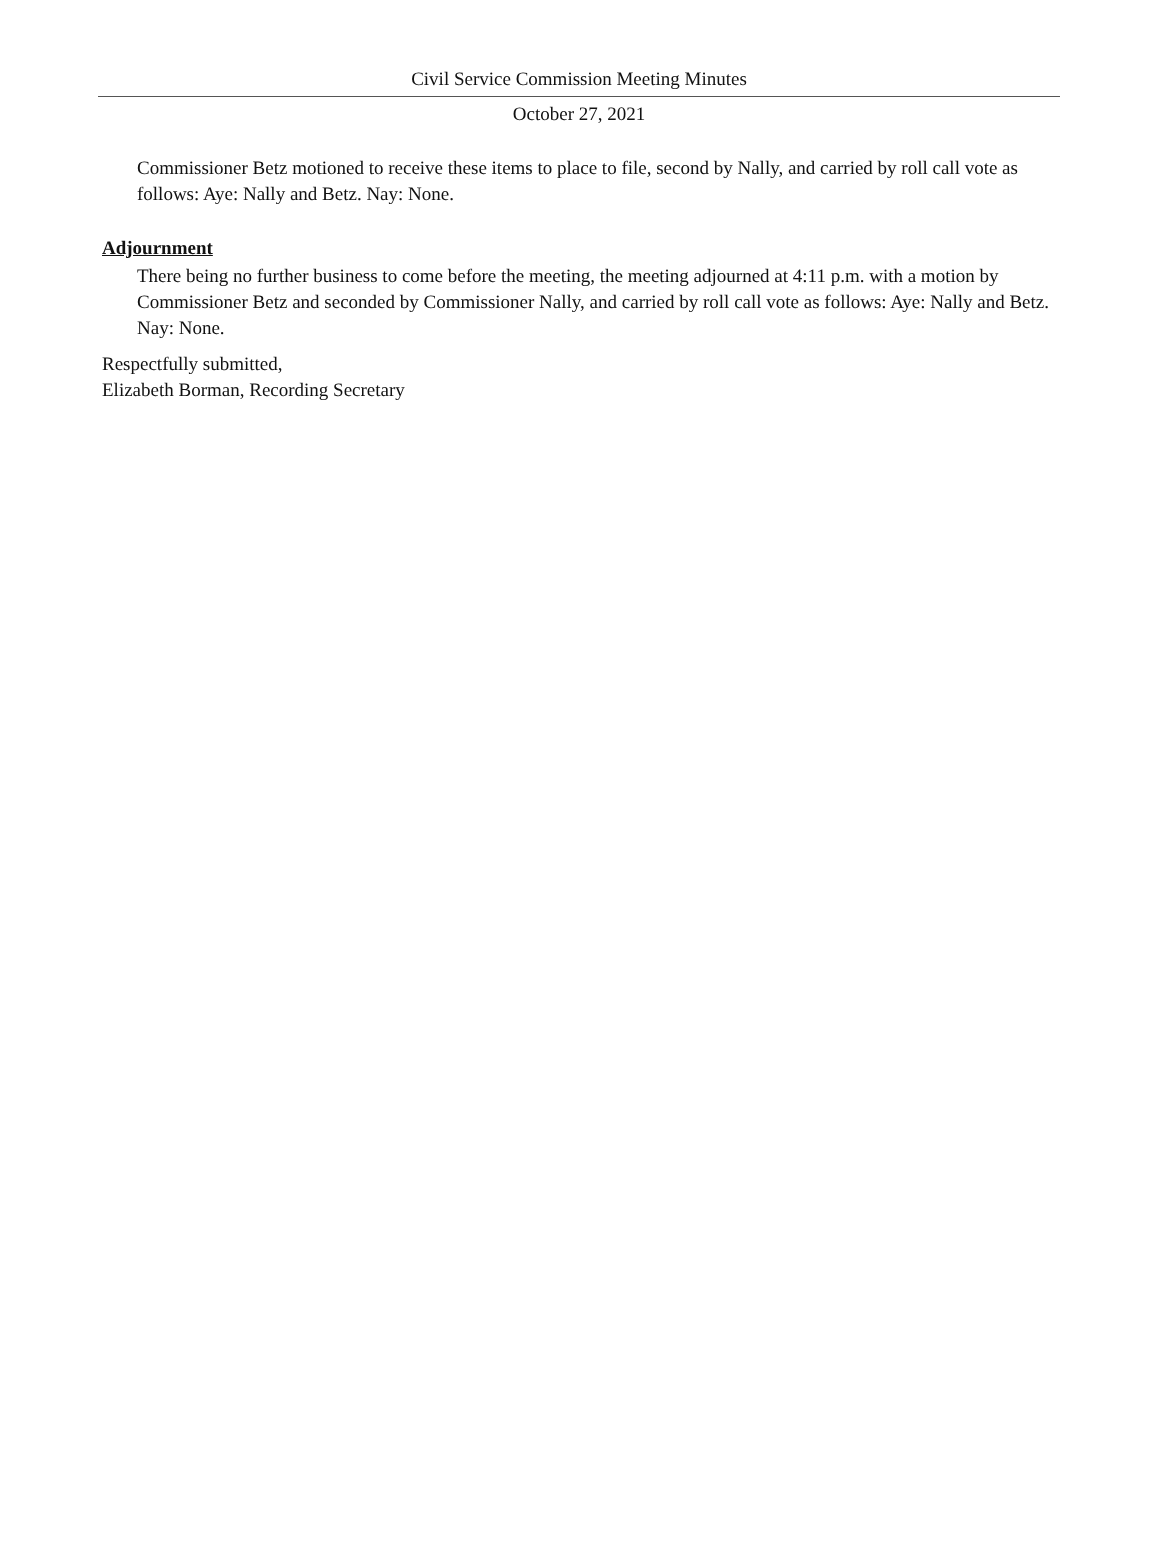Civil Service Commission Meeting Minutes
October 27, 2021
Commissioner Betz motioned to receive these items to place to file, second by Nally, and carried by roll call vote as follows: Aye: Nally and Betz. Nay: None.
Adjournment
There being no further business to come before the meeting, the meeting adjourned at 4:11 p.m. with a motion by Commissioner Betz and seconded by Commissioner Nally, and carried by roll call vote as follows: Aye: Nally and Betz. Nay: None.
Respectfully submitted,
Elizabeth Borman, Recording Secretary